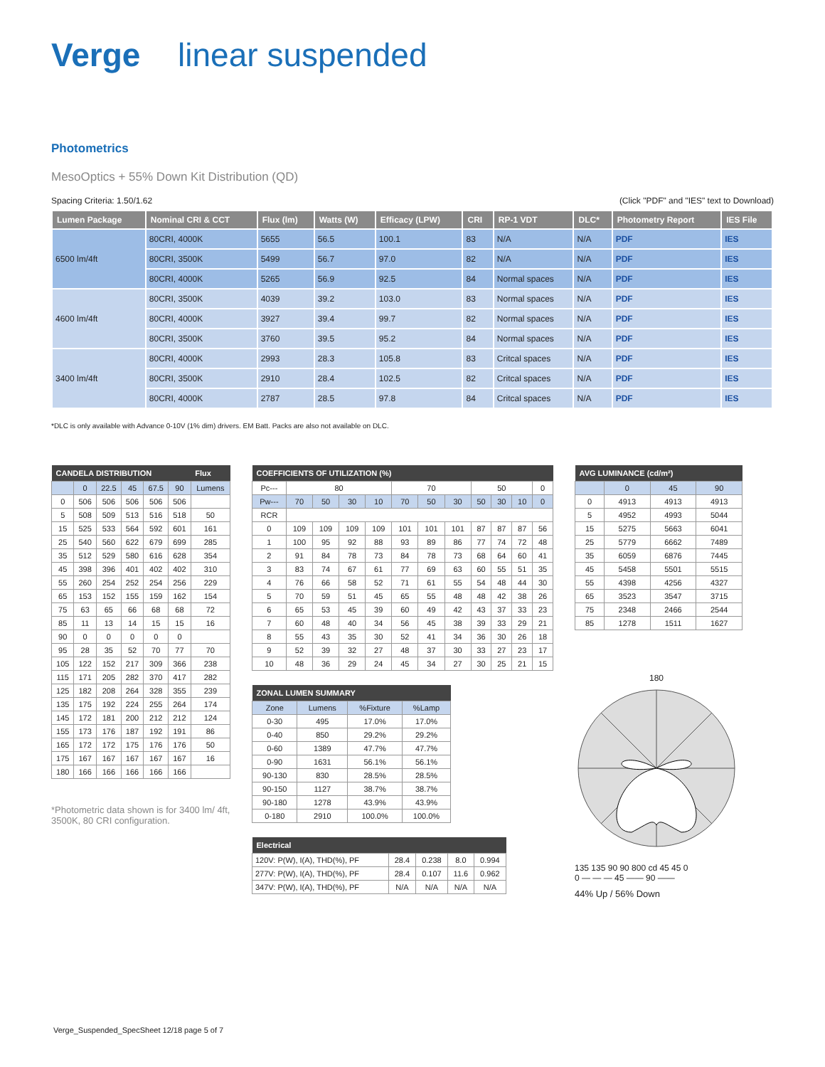Verge linear suspended
Photometrics
MesoOptics + 55% Down Kit Distribution (QD)
Spacing Criteria: 1.50/1.62 (Click "PDF" and "IES" text to Download)
| Lumen Package | Nominal CRI & CCT | Flux (lm) | Watts (W) | Efficacy (LPW) | CRI | RP-1 VDT | DLC* | Photometry Report | IES File |
| --- | --- | --- | --- | --- | --- | --- | --- | --- | --- |
| 6500 lm/4ft | 80CRI, 4000K | 5655 | 56.5 | 100.1 | 83 | N/A | N/A | PDF | IES |
| | 80CRI, 3500K | 5499 | 56.7 | 97.0 | 82 | N/A | N/A | PDF | IES |
| | 80CRI, 4000K | 5265 | 56.9 | 92.5 | 84 | Normal spaces | N/A | PDF | IES |
| 4600 lm/4ft | 80CRI, 3500K | 4039 | 39.2 | 103.0 | 83 | Normal spaces | N/A | PDF | IES |
| | 80CRI, 4000K | 3927 | 39.4 | 99.7 | 82 | Normal spaces | N/A | PDF | IES |
| | 80CRI, 3500K | 3760 | 39.5 | 95.2 | 84 | Normal spaces | N/A | PDF | IES |
| 3400 lm/4ft | 80CRI, 4000K | 2993 | 28.3 | 105.8 | 83 | Critcal spaces | N/A | PDF | IES |
| | 80CRI, 3500K | 2910 | 28.4 | 102.5 | 82 | Critcal spaces | N/A | PDF | IES |
| | 80CRI, 4000K | 2787 | 28.5 | 97.8 | 84 | Critcal spaces | N/A | PDF | IES |
*DLC is only available with Advance 0-10V (1% dim) drivers. EM Batt. Packs are also not available on DLC.
| CANDELA DISTRIBUTION | | | | | | Flux |
| --- | --- | --- | --- | --- | --- | --- |
| | 0 | 22.5 | 45 | 67.5 | 90 | Lumens |
| 0 | 506 | 506 | 506 | 506 | 506 | |
| 5 | 508 | 509 | 513 | 516 | 518 | 50 |
| 15 | 525 | 533 | 564 | 592 | 601 | 161 |
| 25 | 540 | 560 | 622 | 679 | 699 | 285 |
| 35 | 512 | 529 | 580 | 616 | 628 | 354 |
| 45 | 398 | 396 | 401 | 402 | 402 | 310 |
| 55 | 260 | 254 | 252 | 254 | 256 | 229 |
| 65 | 153 | 152 | 155 | 159 | 162 | 154 |
| 75 | 63 | 65 | 66 | 68 | 68 | 72 |
| 85 | 11 | 13 | 14 | 15 | 15 | 16 |
| 90 | 0 | 0 | 0 | 0 | 0 | |
| 95 | 28 | 35 | 52 | 70 | 77 | 70 |
| 105 | 122 | 152 | 217 | 309 | 366 | 238 |
| 115 | 171 | 205 | 282 | 370 | 417 | 282 |
| 125 | 182 | 208 | 264 | 328 | 355 | 239 |
| 135 | 175 | 192 | 224 | 255 | 264 | 174 |
| 145 | 172 | 181 | 200 | 212 | 212 | 124 |
| 155 | 173 | 176 | 187 | 192 | 191 | 86 |
| 165 | 172 | 172 | 175 | 176 | 176 | 50 |
| 175 | 167 | 167 | 167 | 167 | 167 | 16 |
| 180 | 166 | 166 | 166 | 166 | 166 | |
*Photometric data shown is for 3400 lm/ 4ft, 3500K, 80 CRI configuration.
| COEFFICIENTS OF UTILIZATION (%) | | | | | | | | | | | |
| --- | --- | --- | --- | --- | --- | --- | --- | --- | --- | --- | --- |
| Pc--- | 80 | | | | 70 | | | 50 | | | 0 |
| Pw--- | 70 | 50 | 30 | 10 | 70 | 50 | 30 | 50 | 30 | 10 | 0 |
| RCR | | | | | | | | | | | |
| 0 | 109 | 109 | 109 | 109 | 101 | 101 | 101 | 87 | 87 | 87 | 56 |
| 1 | 100 | 95 | 92 | 88 | 93 | 89 | 86 | 77 | 74 | 72 | 48 |
| 2 | 91 | 84 | 78 | 73 | 84 | 78 | 73 | 68 | 64 | 60 | 41 |
| 3 | 83 | 74 | 67 | 61 | 77 | 69 | 63 | 60 | 55 | 51 | 35 |
| 4 | 76 | 66 | 58 | 52 | 71 | 61 | 55 | 54 | 48 | 44 | 30 |
| 5 | 70 | 59 | 51 | 45 | 65 | 55 | 48 | 48 | 42 | 38 | 26 |
| 6 | 65 | 53 | 45 | 39 | 60 | 49 | 42 | 43 | 37 | 33 | 23 |
| 7 | 60 | 48 | 40 | 34 | 56 | 45 | 38 | 39 | 33 | 29 | 21 |
| 8 | 55 | 43 | 35 | 30 | 52 | 41 | 34 | 36 | 30 | 26 | 18 |
| 9 | 52 | 39 | 32 | 27 | 48 | 37 | 30 | 33 | 27 | 23 | 17 |
| 10 | 48 | 36 | 29 | 24 | 45 | 34 | 27 | 30 | 25 | 21 | 15 |
| ZONAL LUMEN SUMMARY | | | |
| --- | --- | --- | --- |
| Zone | Lumens | %Fixture | %Lamp |
| 0-30 | 495 | 17.0% | 17.0% |
| 0-40 | 850 | 29.2% | 29.2% |
| 0-60 | 1389 | 47.7% | 47.7% |
| 0-90 | 1631 | 56.1% | 56.1% |
| 90-130 | 830 | 28.5% | 28.5% |
| 90-150 | 1127 | 38.7% | 38.7% |
| 90-180 | 1278 | 43.9% | 43.9% |
| 0-180 | 2910 | 100.0% | 100.0% |
| Electrical | | | | |
| --- | --- | --- | --- | --- |
| 120V: P(W), I(A), THD(%), PF | 28.4 | 0.238 | 8.0 | 0.994 |
| 277V: P(W), I(A), THD(%), PF | 28.4 | 0.107 | 11.6 | 0.962 |
| 347V: P(W), I(A), THD(%), PF | N/A | N/A | N/A | N/A |
| AVG LUMINANCE (cd/m²) | | | |
| --- | --- | --- | --- |
| | 0 | 45 | 90 |
| 0 | 4913 | 4913 | 4913 |
| 5 | 4952 | 4993 | 5044 |
| 15 | 5275 | 5663 | 6041 |
| 25 | 5779 | 6662 | 7489 |
| 35 | 6059 | 6876 | 7445 |
| 45 | 5458 | 5501 | 5515 |
| 55 | 4398 | 4256 | 4327 |
| 65 | 3523 | 3547 | 3715 |
| 75 | 2348 | 2466 | 2544 |
| 85 | 1278 | 1511 | 1627 |
180
135 135 90 90 800 cd 45 45 0
0 — — — 45 —— 90 ——
44% Up / 56% Down
Verge_Suspended_SpecSheet 12/18 page 5 of 7